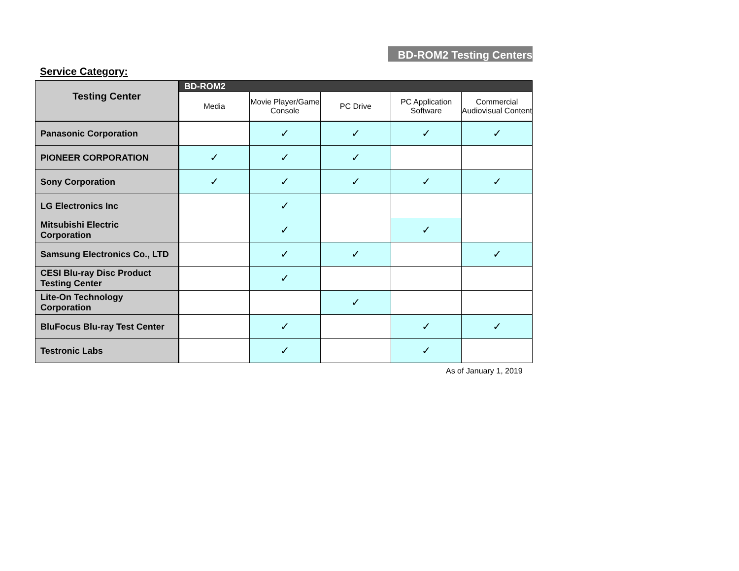BD-ROM2 Testing Centers
Service Category:
| Testing Center | BD-ROM2 | | | | |
| --- | --- | --- | --- | --- | --- |
| | Media | Movie Player/Game Console | PC Drive | PC Application Software | Commercial Audiovisual Content |
| Panasonic Corporation | | ✓ | ✓ | ✓ | ✓ |
| PIONEER CORPORATION | ✓ | ✓ | ✓ | | |
| Sony Corporation | ✓ | ✓ | ✓ | ✓ | ✓ |
| LG Electronics Inc | | ✓ | | | |
| Mitsubishi Electric Corporation | | ✓ | | ✓ | |
| Samsung Electronics Co., LTD | | ✓ | ✓ | | ✓ |
| CESI Blu-ray Disc Product Testing Center | | ✓ | | | |
| Lite-On Technology Corporation | | | ✓ | | |
| BluFocus Blu-ray Test Center | | ✓ | | ✓ | ✓ |
| Testronic Labs | | ✓ | | ✓ | |
As of January 1, 2019